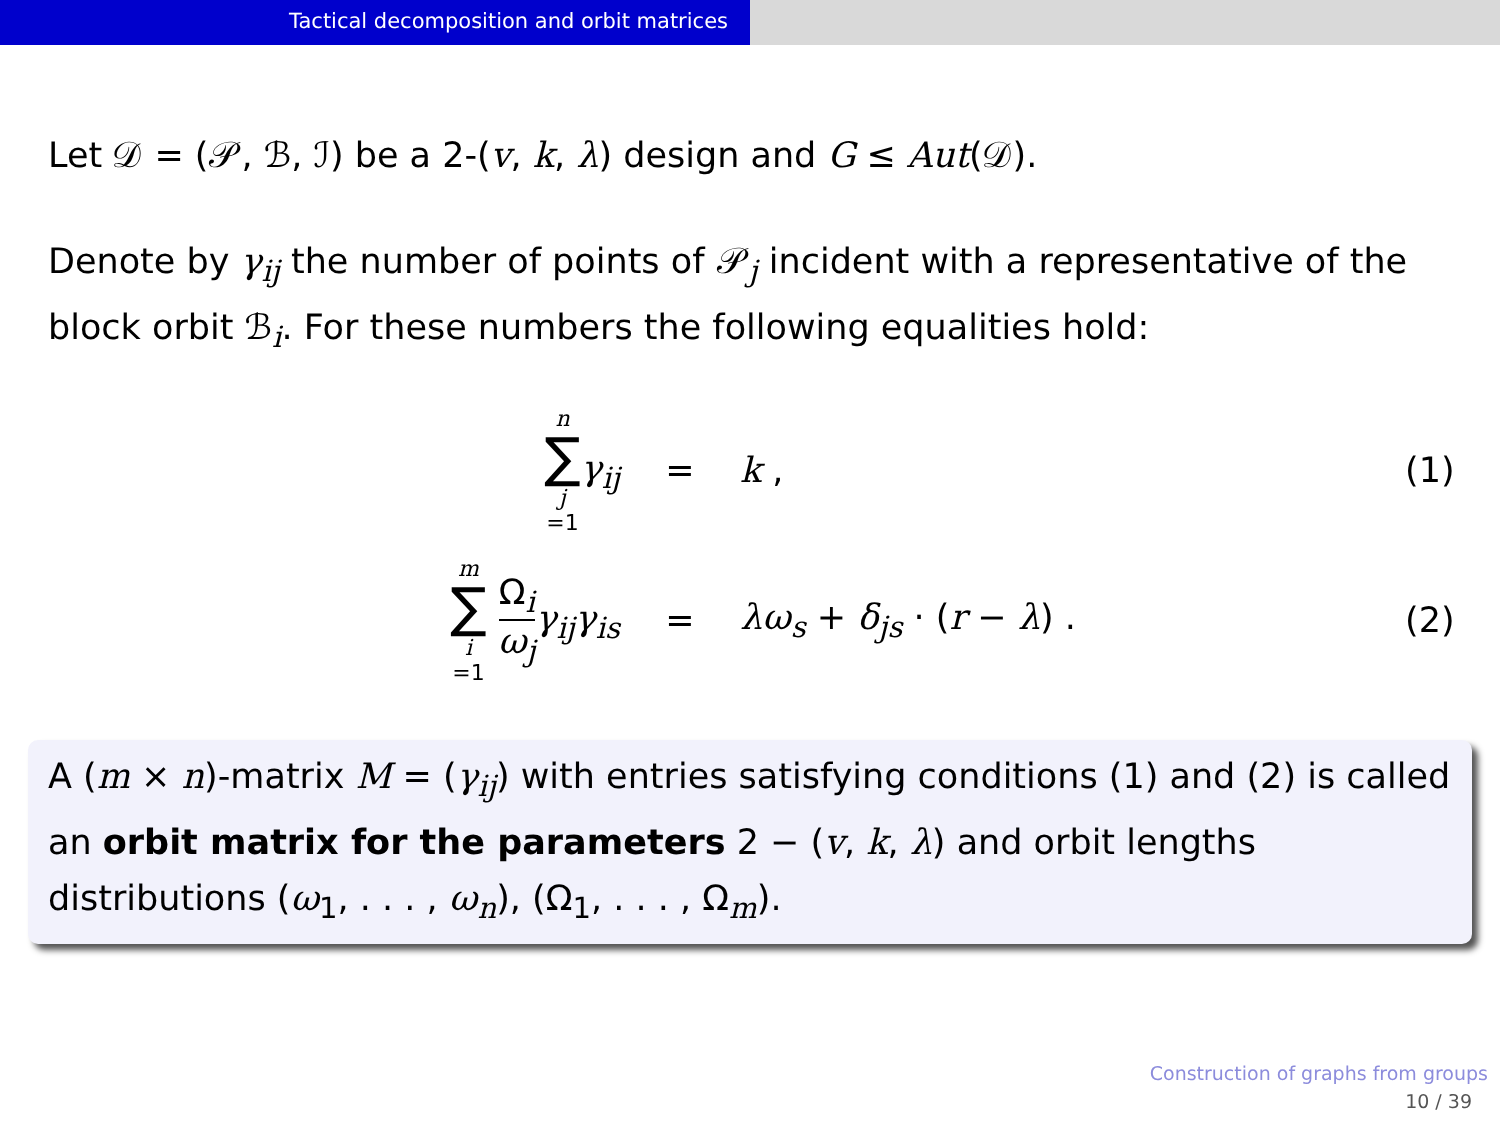Tactical decomposition and orbit matrices
Let 𝒟 = (𝒫, ℬ, ℐ) be a 2-(v, k, λ) design and G ≤ Aut(𝒟).
Denote by γ<sub>ij</sub> the number of points of 𝒫<sub>j</sub> incident with a representative of the block orbit ℬ<sub>i</sub>. For these numbers the following equalities hold:
n ∑ j =1 γ<sub>ij</sub> = k , (1)
m ∑ i =1 Ω<sub>i</sub> ω<sub>j</sub> γ<sub>ij</sub>γ<sub>is</sub> = λω<sub>s</sub> + δ<sub>js</sub> · (r − λ) . (2)
A (m × n)-matrix M = (γ<sub>ij</sub>) with entries satisfying conditions (1) and (2) is called an orbit matrix for the parameters 2 − (v, k, λ) and orbit lengths distributions (ω<sub>1</sub>, . . . , ω<sub>n</sub>), (Ω<sub>1</sub>, . . . , Ω<sub>m</sub>).
Construction of graphs from groups
10 / 39